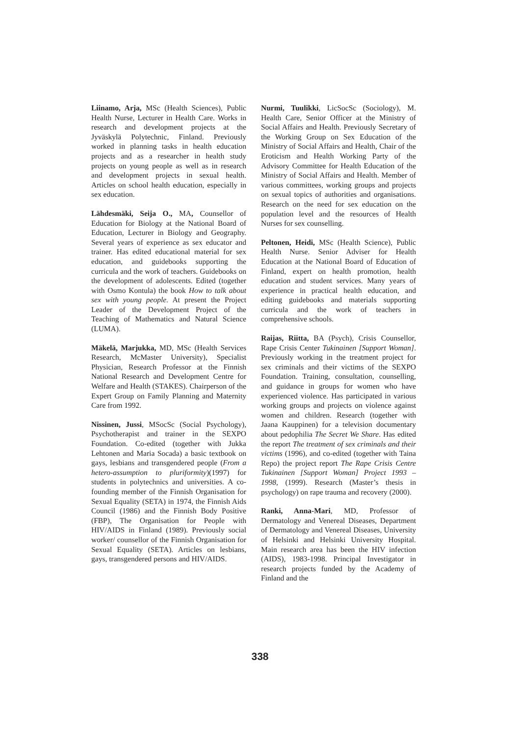Liinamo, Arja, MSc (Health Sciences), Public Health Nurse, Lecturer in Health Care. Works in research and development projects at the Jyväskylä Polytechnic, Finland. Previously worked in planning tasks in health education projects and as a researcher in health study projects on young people as well as in research and development projects in sexual health. Articles on school health education, especially in sex education.
Lähdesmäki, Seija O., MA, Counsellor of Education for Biology at the National Board of Education, Lecturer in Biology and Geography. Several years of experience as sex educator and trainer. Has edited educational material for sex education, and guidebooks supporting the curricula and the work of teachers. Guidebooks on the development of adolescents. Edited (together with Osmo Kontula) the book How to talk about sex with young people. At present the Project Leader of the Development Project of the Teaching of Mathematics and Natural Science (LUMA).
Mäkelä, Marjukka, MD, MSc (Health Services Research, McMaster University), Specialist Physician, Research Professor at the Finnish National Research and Development Centre for Welfare and Health (STAKES). Chairperson of the Expert Group on Family Planning and Maternity Care from 1992.
Nissinen, Jussi, MSocSc (Social Psychology), Psychotherapist and trainer in the SEXPO Foundation. Co-edited (together with Jukka Lehtonen and Maria Socada) a basic textbook on gays, lesbians and transgendered people (From a hetero-assumption to pluriformity)(1997) for students in polytechnics and universities. A co-founding member of the Finnish Organisation for Sexual Equality (SETA) in 1974, the Finnish Aids Council (1986) and the Finnish Body Positive (FBP), The Organisation for People with HIV/AIDS in Finland (1989). Previously social worker/ counsellor of the Finnish Organisation for Sexual Equality (SETA). Articles on lesbians, gays, transgendered persons and HIV/AIDS.
Nurmi, Tuulikki, LicSocSc (Sociology), M. Health Care, Senior Officer at the Ministry of Social Affairs and Health. Previously Secretary of the Working Group on Sex Education of the Ministry of Social Affairs and Health, Chair of the Eroticism and Health Working Party of the Advisory Committee for Health Education of the Ministry of Social Affairs and Health. Member of various committees, working groups and projects on sexual topics of authorities and organisations. Research on the need for sex education on the population level and the resources of Health Nurses for sex counselling.
Peltonen, Heidi, MSc (Health Science), Public Health Nurse. Senior Adviser for Health Education at the National Board of Education of Finland, expert on health promotion, health education and student services. Many years of experience in practical health education, and editing guidebooks and materials supporting curricula and the work of teachers in comprehensive schools.
Raijas, Riitta, BA (Psych), Crisis Counsellor, Rape Crisis Center Tukinainen [Support Woman]. Previously working in the treatment project for sex criminals and their victims of the SEXPO Foundation. Training, consultation, counselling, and guidance in groups for women who have experienced violence. Has participated in various working groups and projects on violence against women and children. Research (together with Jaana Kauppinen) for a television documentary about pedophilia The Secret We Share. Has edited the report The treatment of sex criminals and their victims (1996), and co-edited (together with Taina Repo) the project report The Rape Crisis Centre Tukinainen [Support Woman] Project 1993 – 1998, (1999). Research (Master’s thesis in psychology) on rape trauma and recovery (2000).
Ranki, Anna-Mari, MD, Professor of Dermatology and Venereal Diseases, Department of Dermatology and Venereal Diseases, University of Helsinki and Helsinki University Hospital. Main research area has been the HIV infection (AIDS), 1983-1998. Principal Investigator in research projects funded by the Academy of Finland and the
338